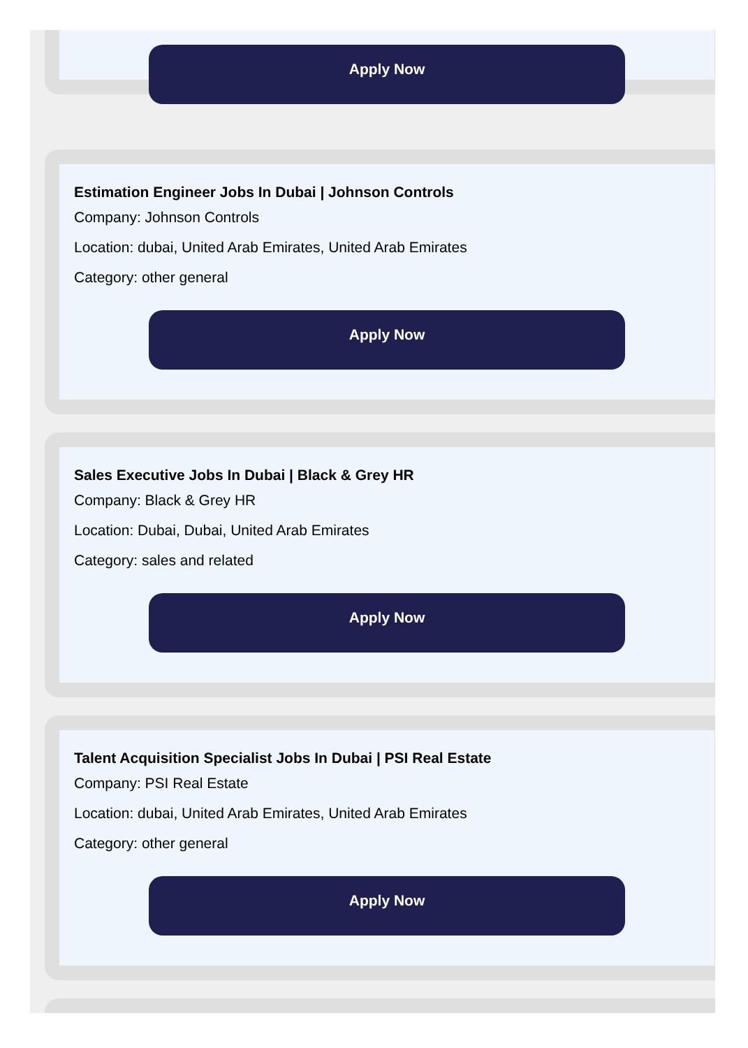Apply Now
Estimation Engineer Jobs In Dubai | Johnson Controls
Company: Johnson Controls
Location: dubai, United Arab Emirates, United Arab Emirates
Category: other general
Apply Now
Sales Executive Jobs In Dubai | Black & Grey HR
Company: Black & Grey HR
Location: Dubai, Dubai, United Arab Emirates
Category: sales and related
Apply Now
Talent Acquisition Specialist Jobs In Dubai | PSI Real Estate
Company: PSI Real Estate
Location: dubai, United Arab Emirates, United Arab Emirates
Category: other general
Apply Now